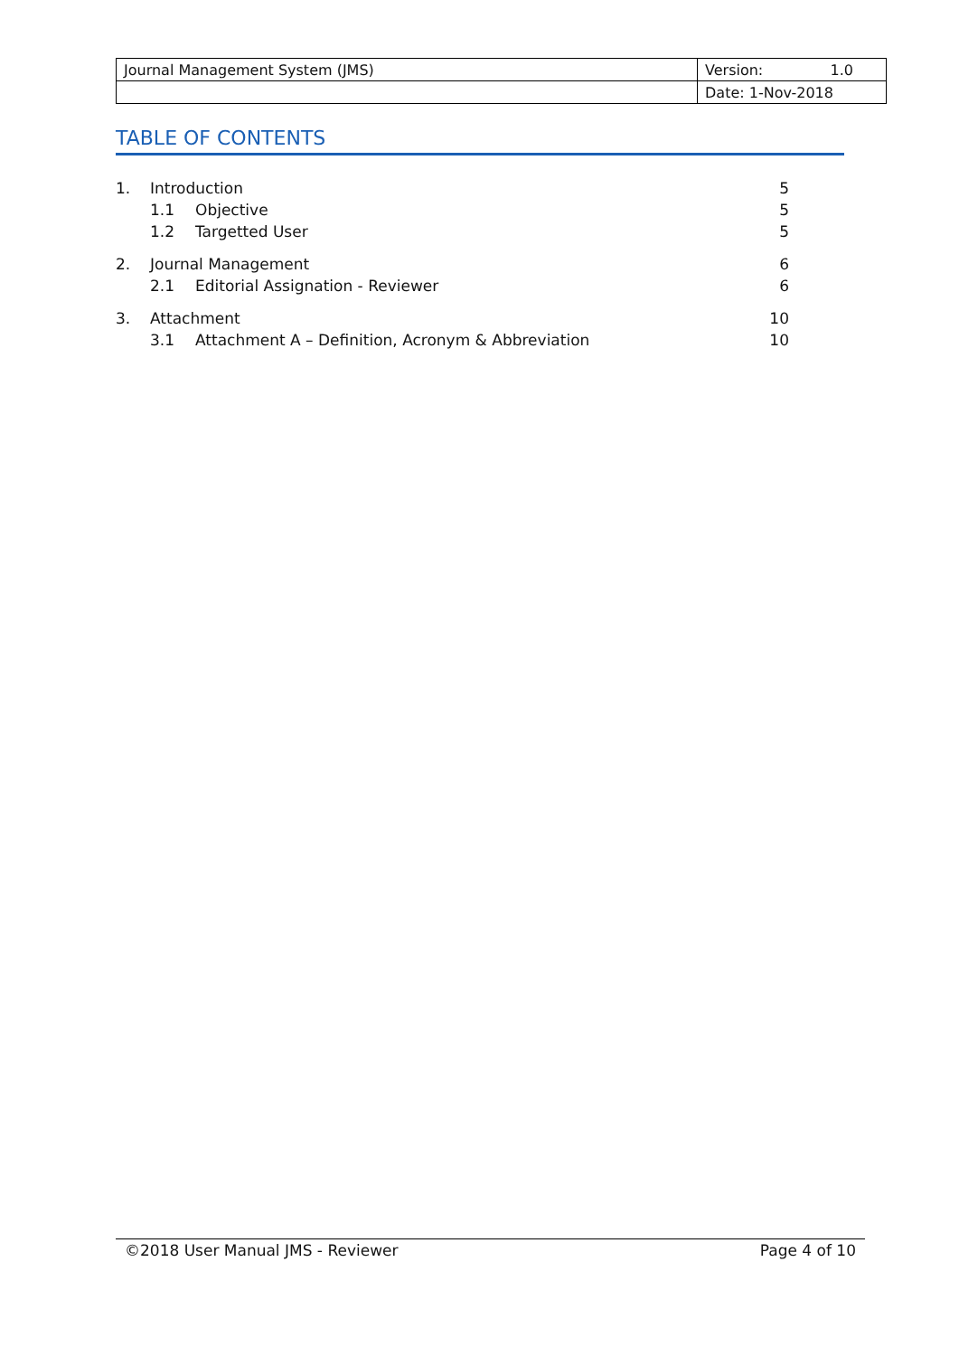| Journal Management System (JMS) | Version: 1.0 |
| | Date: 1-Nov-2018 |
TABLE OF CONTENTS
| 1. | Introduction | | 5 |
| | 1.1 | Objective | 5 |
| | 1.2 | Targetted User | 5 |
| 2. | Journal Management | | 6 |
| | 2.1 | Editorial Assignation - Reviewer | 6 |
| 3. | Attachment | | 10 |
| | 3.1 | Attachment A – Definition, Acronym & Abbreviation | 10 |
©2018 User Manual JMS - Reviewer Page 4 of 10